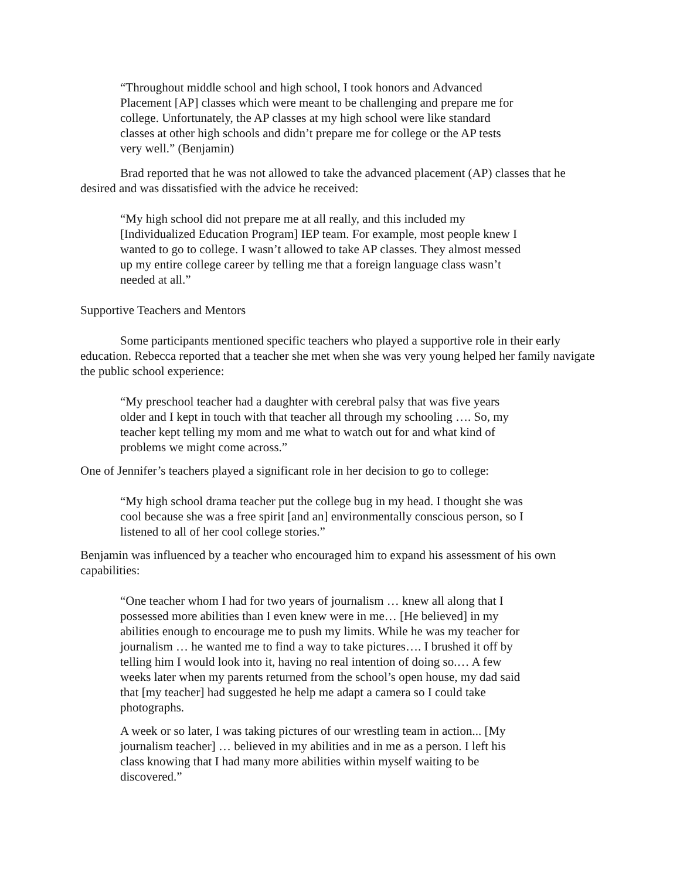“Throughout middle school and high school, I took honors and Advanced Placement [AP] classes which were meant to be challenging and prepare me for college. Unfortunately, the AP classes at my high school were like standard classes at other high schools and didn’t prepare me for college or the AP tests very well.” (Benjamin)
Brad reported that he was not allowed to take the advanced placement (AP) classes that he desired and was dissatisfied with the advice he received:
“My high school did not prepare me at all really, and this included my [Individualized Education Program] IEP team. For example, most people knew I wanted to go to college. I wasn’t allowed to take AP classes. They almost messed up my entire college career by telling me that a foreign language class wasn’t needed at all.”
Supportive Teachers and Mentors
Some participants mentioned specific teachers who played a supportive role in their early education. Rebecca reported that a teacher she met when she was very young helped her family navigate the public school experience:
“My preschool teacher had a daughter with cerebral palsy that was five years older and I kept in touch with that teacher all through my schooling …. So, my teacher kept telling my mom and me what to watch out for and what kind of problems we might come across.”
One of Jennifer’s teachers played a significant role in her decision to go to college:
“My high school drama teacher put the college bug in my head. I thought she was cool because she was a free spirit [and an] environmentally conscious person, so I listened to all of her cool college stories.”
Benjamin was influenced by a teacher who encouraged him to expand his assessment of his own capabilities:
“One teacher whom I had for two years of journalism … knew all along that I possessed more abilities than I even knew were in me… [He believed] in my abilities enough to encourage me to push my limits. While he was my teacher for journalism … he wanted me to find a way to take pictures…. I brushed it off by telling him I would look into it, having no real intention of doing so.… A few weeks later when my parents returned from the school’s open house, my dad said that [my teacher] had suggested he help me adapt a camera so I could take photographs.
A week or so later, I was taking pictures of our wrestling team in action... [My journalism teacher] … believed in my abilities and in me as a person. I left his class knowing that I had many more abilities within myself waiting to be discovered.”